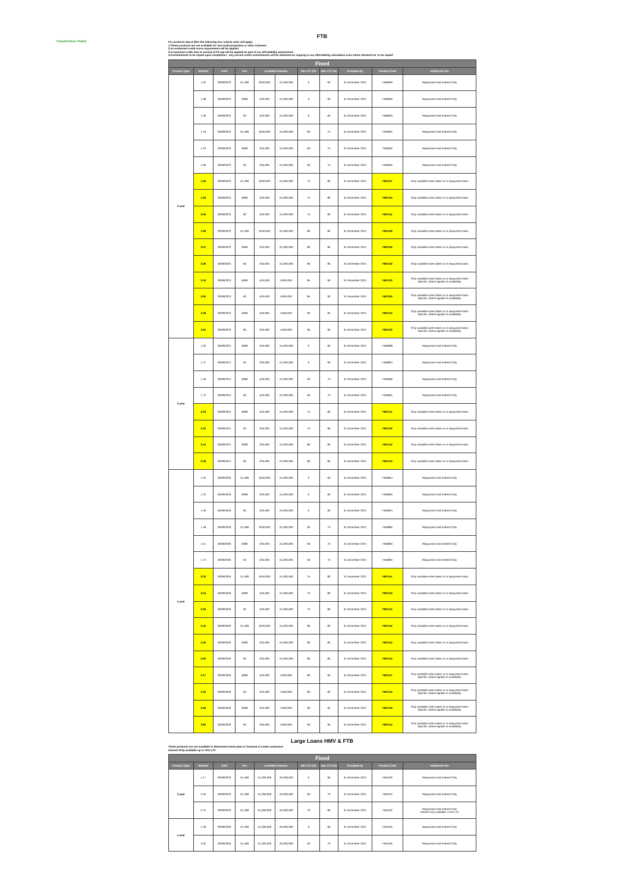Classification: Public
FTB
For products above 85% the following four criteria rules will apply:
1.These products are not available for new build properties or other schemes
2.An enhanced credit score requirement will be applied
3.A maximum 4.49x loan to income (LTI) cap will be applied as part of our affordability assessment
4.Commitments to be repaid upon completion - any current credit commitments will be deducted as ongoing in our affordability calculation even where declared as 'to be repaid'
| Fixed | | | | | | | | | | |
| --- | --- | --- | --- | --- | --- | --- | --- | --- | --- | --- |
| Product Type | Rate(%) | Until | Fee | Available between | | Min LTV (%) | Max LTV (%) | Complete by | Product Code | Additional Info |
| 2 year | 1.04 | 30/09/2023 | £1,499 | £250,000 | £1,000,000 | 0 | 60 | 31 December 2021 | FBM830 | Repayment and Interest Only |
| | 1.08 | 30/09/2023 | £999 | £25,000 | £1,000,000 | 0 | 60 | 31 December 2021 | FBM826 | Repayment and Interest Only |
| | 1.39 | 30/09/2023 | £0 | £25,000 | £1,000,000 | 0 | 60 | 31 December 2021 | FBM820 | Repayment and Interest Only |
| | 1.19 | 30/09/2023 | £1,499 | £250,000 | £1,000,000 | 60 | 75 | 31 December 2021 | FBN852 | Repayment and Interest Only |
| | 1.23 | 30/09/2023 | £999 | £25,000 | £1,000,000 | 60 | 75 | 31 December 2021 | FBN849 | Repayment and Interest Only |
| | 1.66 | 30/09/2023 | £0 | £25,000 | £1,000,000 | 60 | 75 | 31 December 2021 | FBN846 | Repayment and Interest Only |
| | 1.66 | 30/09/2023 | £1,499 | £250,000 | £1,000,000 | 75 | 80 | 31 December 2021 | FBC537 | Only available when taken on a repayment basis |
| | 1.69 | 30/09/2023 | £999 | £25,000 | £1,000,000 | 75 | 80 | 31 December 2021 | FBC535 | Only available when taken on a repayment basis |
| | 2.06 | 30/09/2023 | £0 | £25,000 | £1,000,000 | 75 | 80 | 31 December 2021 | FBC531 | Only available when taken on a repayment basis |
| | 1.99 | 30/09/2023 | £1,499 | £250,000 | £1,000,000 | 80 | 85 | 31 December 2021 | FBC538 | Only available when taken on a repayment basis |
| | 2.01 | 30/09/2023 | £999 | £25,000 | £1,000,000 | 80 | 85 | 31 December 2021 | FBC536 | Only available when taken on a repayment basis |
| | 2.36 | 30/09/2023 | £0 | £25,000 | £1,000,000 | 80 | 85 | 31 December 2021 | FBC532 | Only available when taken on a repayment basis |
| | 2.53 | 30/09/2023 | £999 | £25,000 | £500,000 | 85 | 90 | 31 December 2021 | FBC533 | Only available when taken on a repayment basis Specific criteria applies to availability |
| | 2.85 | 30/09/2023 | £0 | £25,000 | £500,000 | 85 | 90 | 31 December 2021 | FBC529 | Only available when taken on a repayment basis Specific criteria applies to availability |
| | 3.38 | 30/09/2023 | £999 | £25,000 | £500,000 | 90 | 95 | 31 December 2021 | FBC534 | Only available when taken on a repayment basis Specific criteria applies to availability |
| | 3.65 | 30/09/2023 | £0 | £25,000 | £500,000 | 90 | 95 | 31 December 2021 | FBC530 | Only available when taken on a repayment basis Specific criteria applies to availability |
| 3 year | 1.20 | 30/09/2024 | £999 | £25,000 | £1,000,000 | 0 | 60 | 31 December 2021 | FBM838 | Repayment and Interest Only |
| | 1.47 | 30/09/2024 | £0 | £25,000 | £1,000,000 | 0 | 60 | 31 December 2021 | FBM834 | Repayment and Interest Only |
| | 1.49 | 30/09/2024 | £999 | £25,000 | £1,000,000 | 60 | 75 | 31 December 2021 | FBN858 | Repayment and Interest Only |
| | 1.72 | 30/09/2024 | £0 | £25,000 | £1,000,000 | 60 | 75 | 31 December 2021 | FBN855 | Repayment and Interest Only |
| | 2.03 | 30/09/2024 | £999 | £25,000 | £1,000,000 | 75 | 80 | 31 December 2021 | FBC541 | Only available when taken on a repayment basis |
| | 2.25 | 30/09/2024 | £0 | £25,000 | £1,000,000 | 75 | 80 | 31 December 2021 | FBC539 | Only available when taken on a repayment basis |
| | 2.44 | 30/09/2024 | £999 | £25,000 | £1,000,000 | 80 | 85 | 31 December 2021 | FBC542 | Only available when taken on a repayment basis |
| | 2.58 | 30/09/2024 | £0 | £25,000 | £1,000,000 | 80 | 85 | 31 December 2021 | FBC540 | Only available when taken on a repayment basis |
| 5 year | 1.22 | 30/09/2026 | £1,499 | £250,000 | £1,000,000 | 0 | 60 | 31 December 2021 | FBM854 | Repayment and Interest Only |
| | 1.25 | 30/09/2026 | £999 | £25,000 | £1,000,000 | 0 | 60 | 31 December 2021 | FBM850 | Repayment and Interest Only |
| | 1.49 | 30/09/2026 | £0 | £25,000 | £1,000,000 | 0 | 60 | 31 December 2021 | FBM844 | Repayment and Interest Only |
| | 1.48 | 30/09/2026 | £1,499 | £250,000 | £1,000,000 | 60 | 75 | 31 December 2021 | FBN866 | Repayment and Interest Only |
| | 1.51 | 30/09/2026 | £999 | £25,000 | £1,000,000 | 60 | 75 | 31 December 2021 | FBN863 | Repayment and Interest Only |
| | 1.74 | 30/09/2026 | £0 | £25,000 | £1,000,000 | 60 | 75 | 31 December 2021 | FBN860 | Repayment and Interest Only |
| | 2.02 | 30/09/2026 | £1,499 | £250,000 | £1,000,000 | 75 | 80 | 31 December 2021 | FBC551 | Only available when taken on a repayment basis |
| | 2.04 | 30/09/2026 | £999 | £25,000 | £1,000,000 | 75 | 80 | 31 December 2021 | FBC549 | Only available when taken on a repayment basis |
| | 2.26 | 30/09/2026 | £0 | £25,000 | £1,000,000 | 75 | 80 | 31 December 2021 | FBC545 | Only available when taken on a repayment basis |
| | 2.45 | 30/09/2026 | £1,499 | £250,000 | £1,000,000 | 80 | 85 | 31 December 2021 | FBC552 | Only available when taken on a repayment basis |
| | 2.46 | 30/09/2026 | £999 | £25,000 | £1,000,000 | 80 | 85 | 31 December 2021 | FBC550 | Only available when taken on a repayment basis |
| | 2.60 | 30/09/2026 | £0 | £25,000 | £1,000,000 | 80 | 85 | 31 December 2021 | FBC546 | Only available when taken on a repayment basis |
| | 3.17 | 30/09/2026 | £999 | £25,000 | £500,000 | 85 | 90 | 31 December 2021 | FBC547 | Only available when taken on a repayment basis Specific criteria applies to availability |
| | 3.30 | 30/09/2026 | £0 | £25,000 | £500,000 | 85 | 90 | 31 December 2021 | FBC543 | Only available when taken on a repayment basis Specific criteria applies to availability |
| | 3.69 | 30/09/2026 | £999 | £25,000 | £500,000 | 90 | 95 | 31 December 2021 | FBC548 | Only available when taken on a repayment basis Specific criteria applies to availability |
| | 3.85 | 30/09/2026 | £0 | £25,000 | £500,000 | 90 | 95 | 31 December 2021 | FBC544 | Only available when taken on a repayment basis Specific criteria applies to availability |
Large Loans HMV & FTB
These products are not available to Retirement Home plan or Consent to Lease customers
Interest Only available up to 75% LTV
| Fixed | | | | | | | | | | |
| --- | --- | --- | --- | --- | --- | --- | --- | --- | --- | --- |
| Product Type | Rate(%) | Until | Fee | Available between | | Min LTV (%) | Max LTV (%) | Complete by | Product Code | Additional Info |
| 2 year | 1.17 | 30/09/2023 | £1,499 | £1,000,000 | £5,000,000 | 0 | 60 | 31 December 2021 | FBN103 | Repayment and Interest Only |
| | 2.40 | 30/09/2023 | £1,499 | £1,000,000 | £5,000,000 | 60 | 70 | 31 December 2021 | FBN104 | Repayment and Interest Only |
| | 2.75 | 30/09/2023 | £1,499 | £1,000,000 | £2,000,000 | 70 | 80 | 31 December 2021 | FBN102 | Repayment and Interest Only Interest only available <75% LTV |
| 5 year | 1.28 | 30/09/2026 | £1,499 | £1,000,000 | £5,000,000 | 0 | 60 | 31 December 2021 | FBN105 | Repayment and Interest Only |
| | 3.32 | 30/09/2026 | £1,499 | £1,000,000 | £5,000,000 | 60 | 70 | 31 December 2021 | FBN106 | Repayment and Interest Only |